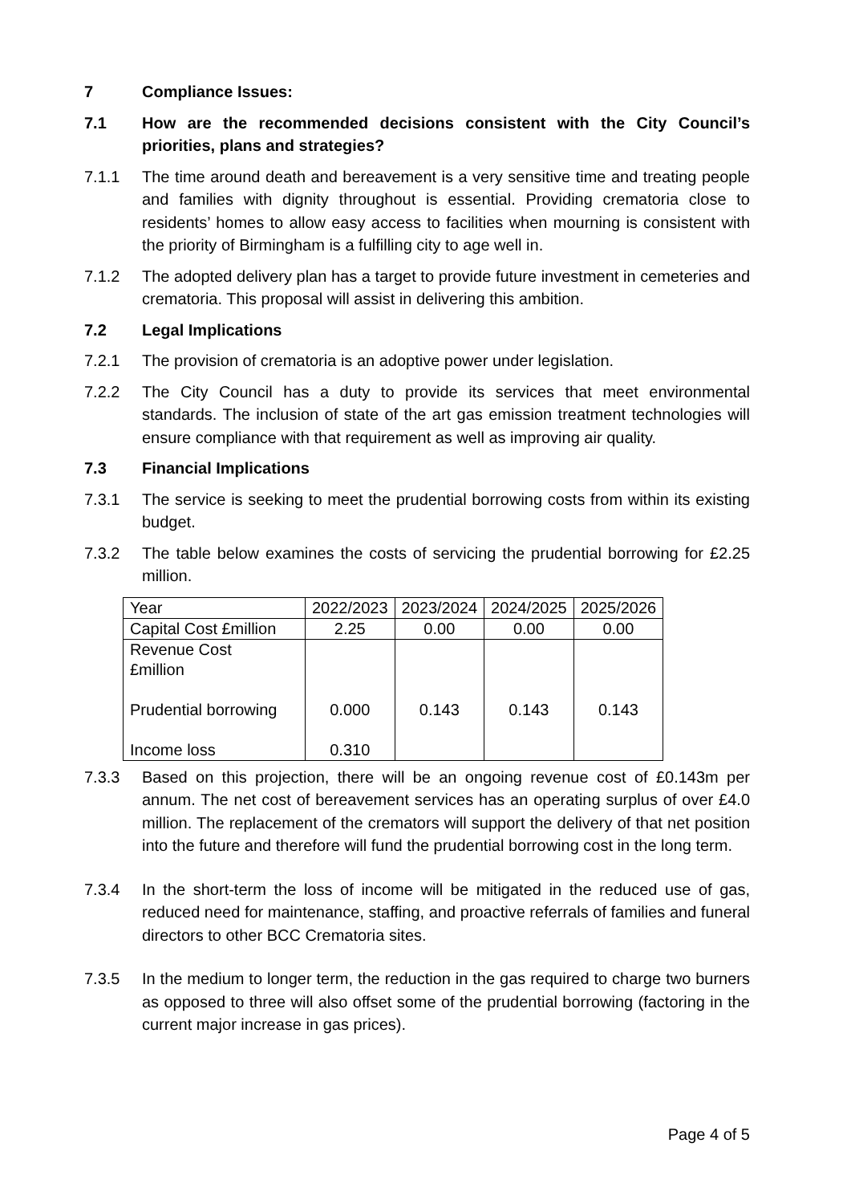7 Compliance Issues:
7.1 How are the recommended decisions consistent with the City Council’s priorities, plans and strategies?
7.1.1 The time around death and bereavement is a very sensitive time and treating people and families with dignity throughout is essential. Providing crematoria close to residents’ homes to allow easy access to facilities when mourning is consistent with the priority of Birmingham is a fulfilling city to age well in.
7.1.2 The adopted delivery plan has a target to provide future investment in cemeteries and crematoria. This proposal will assist in delivering this ambition.
7.2 Legal Implications
7.2.1 The provision of crematoria is an adoptive power under legislation.
7.2.2 The City Council has a duty to provide its services that meet environmental standards. The inclusion of state of the art gas emission treatment technologies will ensure compliance with that requirement as well as improving air quality.
7.3 Financial Implications
7.3.1 The service is seeking to meet the prudential borrowing costs from within its existing budget.
7.3.2 The table below examines the costs of servicing the prudential borrowing for £2.25 million.
| Year | 2022/2023 | 2023/2024 | 2024/2025 | 2025/2026 |
| Capital Cost £million | 2.25 | 0.00 | 0.00 | 0.00 |
| Revenue Cost £million Prudential borrowing Income loss | 0.000 0.310 | 0.143 | 0.143 | 0.143 |
7.3.3 Based on this projection, there will be an ongoing revenue cost of £0.143m per annum. The net cost of bereavement services has an operating surplus of over £4.0 million. The replacement of the cremators will support the delivery of that net position into the future and therefore will fund the prudential borrowing cost in the long term.
7.3.4 In the short-term the loss of income will be mitigated in the reduced use of gas, reduced need for maintenance, staffing, and proactive referrals of families and funeral directors to other BCC Crematoria sites.
7.3.5 In the medium to longer term, the reduction in the gas required to charge two burners as opposed to three will also offset some of the prudential borrowing (factoring in the current major increase in gas prices).
Page 4 of 5